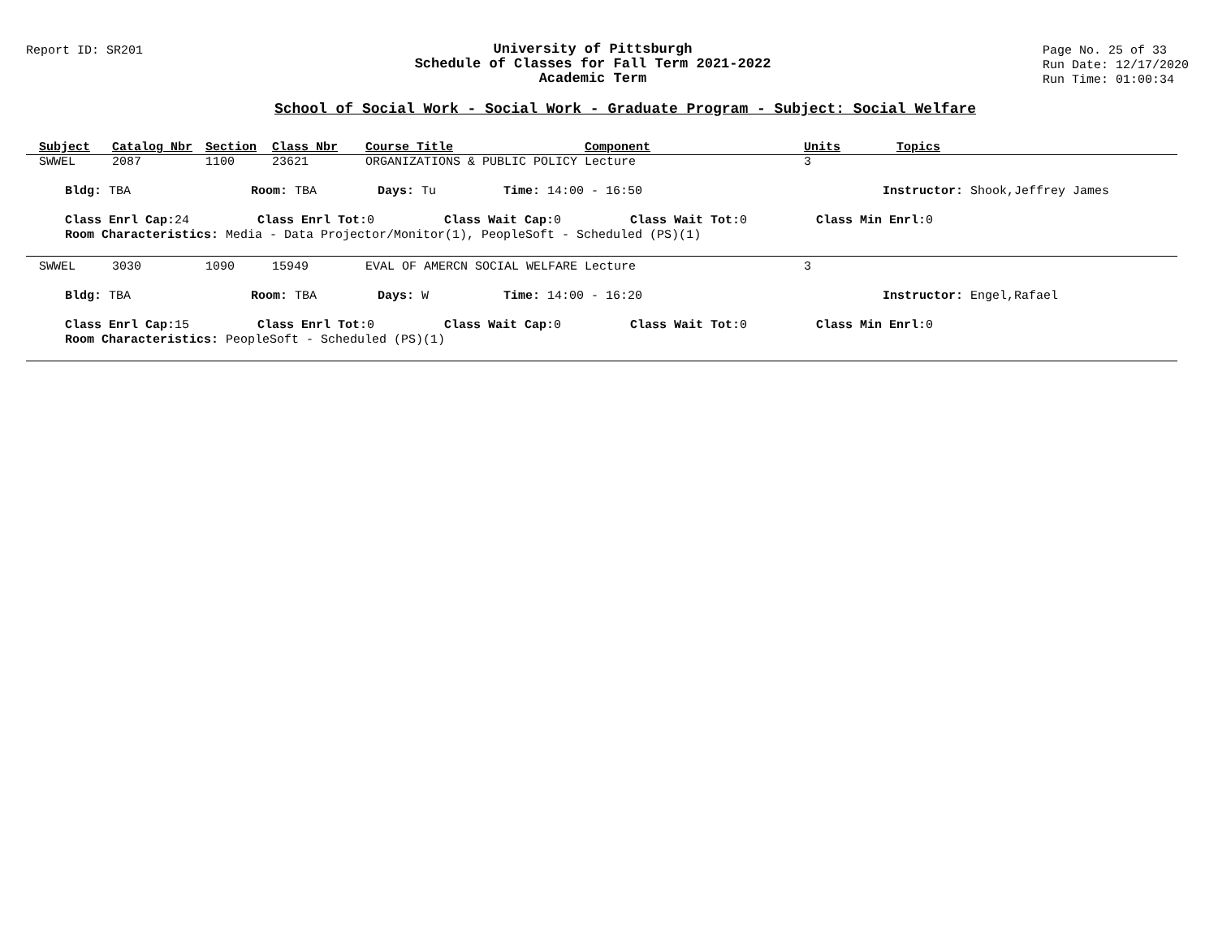Report ID: SR201 University of Pittsburgh
Schedule of Classes for Fall Term 2021-2022
Academic Term
Page No. 25 of 33
Run Date: 12/17/2020
Run Time: 01:00:34
School of Social Work - Social Work - Graduate Program - Subject: Social Welfare
| Subject | Catalog Nbr | Section | Class Nbr | Course Title | Component | Units | Topics |
| --- | --- | --- | --- | --- | --- | --- | --- |
| SWWEL | 2087 | 1100 | 23621 | ORGANIZATIONS & PUBLIC POLICY | Lecture | 3 | |
Bldg: TBA Room: TBA Days: Tu Time: 14:00 - 16:50 Instructor: Shook,Jeffrey James
Class Enrl Cap: 24 Class Enrl Tot: 0 Class Wait Cap: 0 Class Wait Tot: 0 Class Min Enrl: 0
Room Characteristics: Media - Data Projector/Monitor(1), PeopleSoft - Scheduled (PS)(1)
| SWWEL | 3030 | 1090 | 15949 | EVAL OF AMERCN SOCIAL WELFARE | Lecture | 3 | |
Bldg: TBA Room: TBA Days: W Time: 14:00 - 16:20 Instructor: Engel,Rafael
Class Enrl Cap: 15 Class Enrl Tot: 0 Class Wait Cap: 0 Class Wait Tot: 0 Class Min Enrl: 0
Room Characteristics: PeopleSoft - Scheduled (PS)(1)